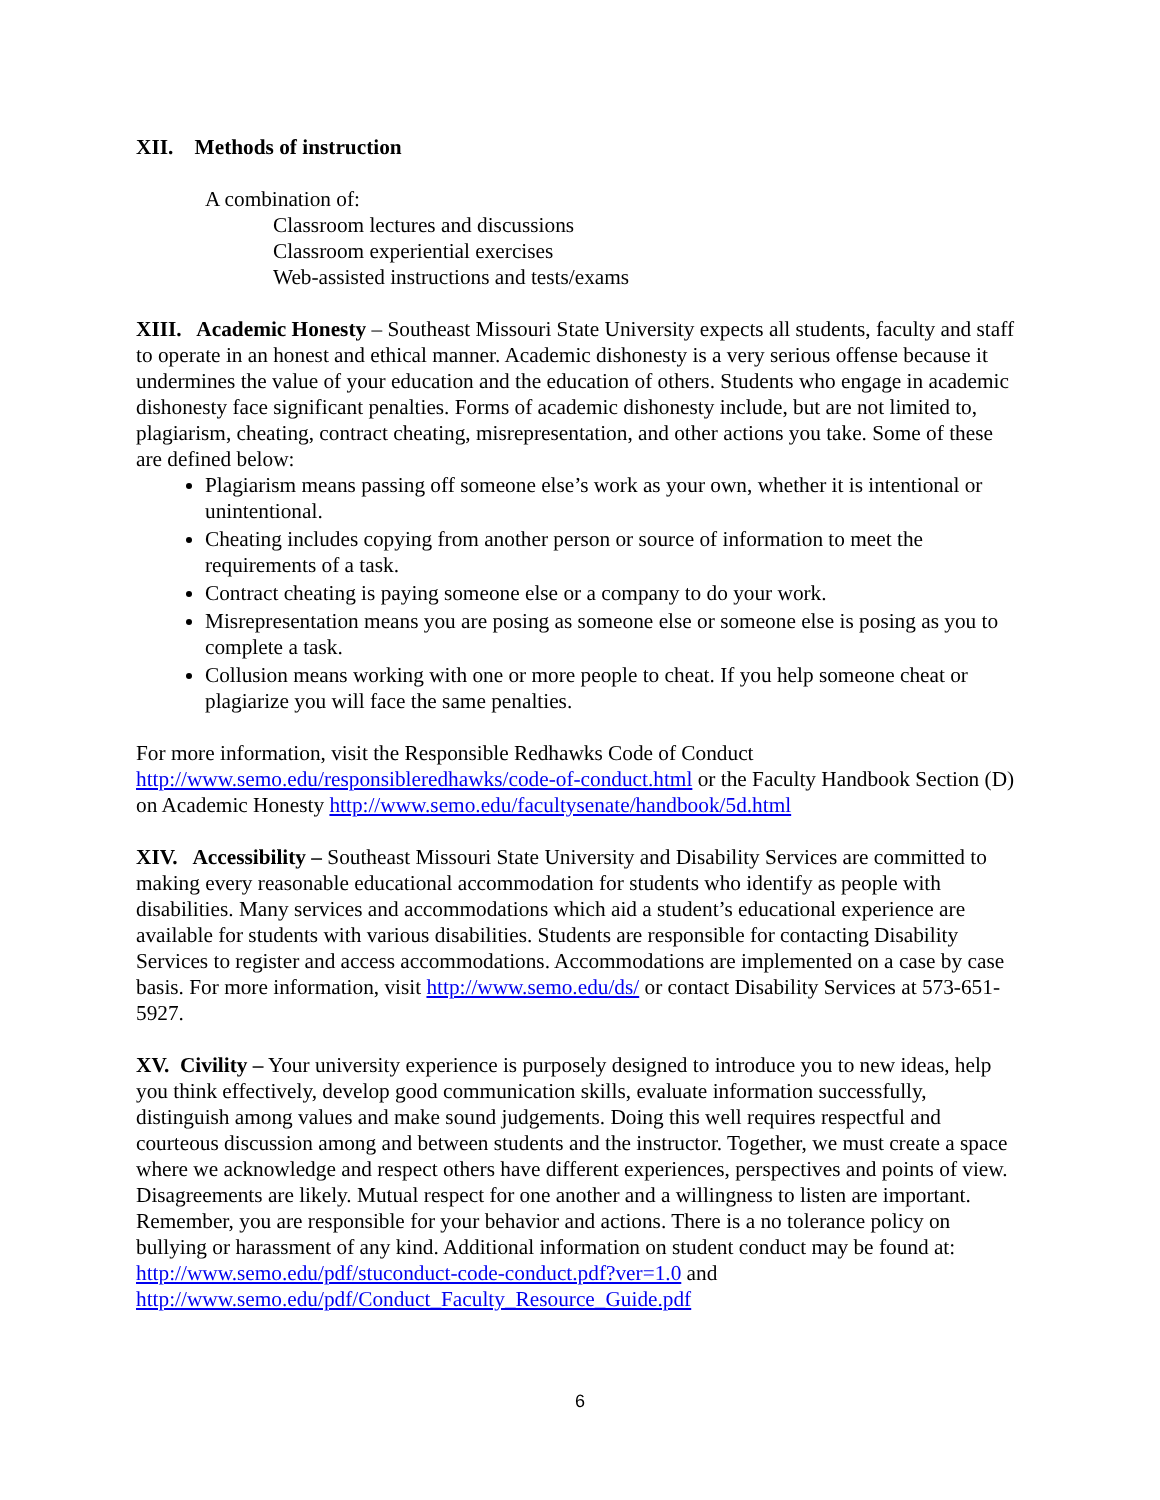XII. Methods of instruction
A combination of:
Classroom lectures and discussions
Classroom experiential exercises
Web-assisted instructions and tests/exams
XIII. Academic Honesty – Southeast Missouri State University expects all students, faculty and staff to operate in an honest and ethical manner. Academic dishonesty is a very serious offense because it undermines the value of your education and the education of others. Students who engage in academic dishonesty face significant penalties. Forms of academic dishonesty include, but are not limited to, plagiarism, cheating, contract cheating, misrepresentation, and other actions you take. Some of these are defined below:
Plagiarism means passing off someone else’s work as your own, whether it is intentional or unintentional.
Cheating includes copying from another person or source of information to meet the requirements of a task.
Contract cheating is paying someone else or a company to do your work.
Misrepresentation means you are posing as someone else or someone else is posing as you to complete a task.
Collusion means working with one or more people to cheat. If you help someone cheat or plagiarize you will face the same penalties.
For more information, visit the Responsible Redhawks Code of Conduct http://www.semo.edu/responsibleredhawks/code-of-conduct.html or the Faculty Handbook Section (D) on Academic Honesty http://www.semo.edu/facultysenate/handbook/5d.html
XIV. Accessibility – Southeast Missouri State University and Disability Services are committed to making every reasonable educational accommodation for students who identify as people with disabilities. Many services and accommodations which aid a student’s educational experience are available for students with various disabilities. Students are responsible for contacting Disability Services to register and access accommodations. Accommodations are implemented on a case by case basis. For more information, visit http://www.semo.edu/ds/ or contact Disability Services at 573-651-5927.
XV. Civility – Your university experience is purposely designed to introduce you to new ideas, help you think effectively, develop good communication skills, evaluate information successfully, distinguish among values and make sound judgements. Doing this well requires respectful and courteous discussion among and between students and the instructor. Together, we must create a space where we acknowledge and respect others have different experiences, perspectives and points of view. Disagreements are likely. Mutual respect for one another and a willingness to listen are important. Remember, you are responsible for your behavior and actions. There is a no tolerance policy on bullying or harassment of any kind. Additional information on student conduct may be found at: http://www.semo.edu/pdf/stuconduct-code-conduct.pdf?ver=1.0 and http://www.semo.edu/pdf/Conduct_Faculty_Resource_Guide.pdf
6